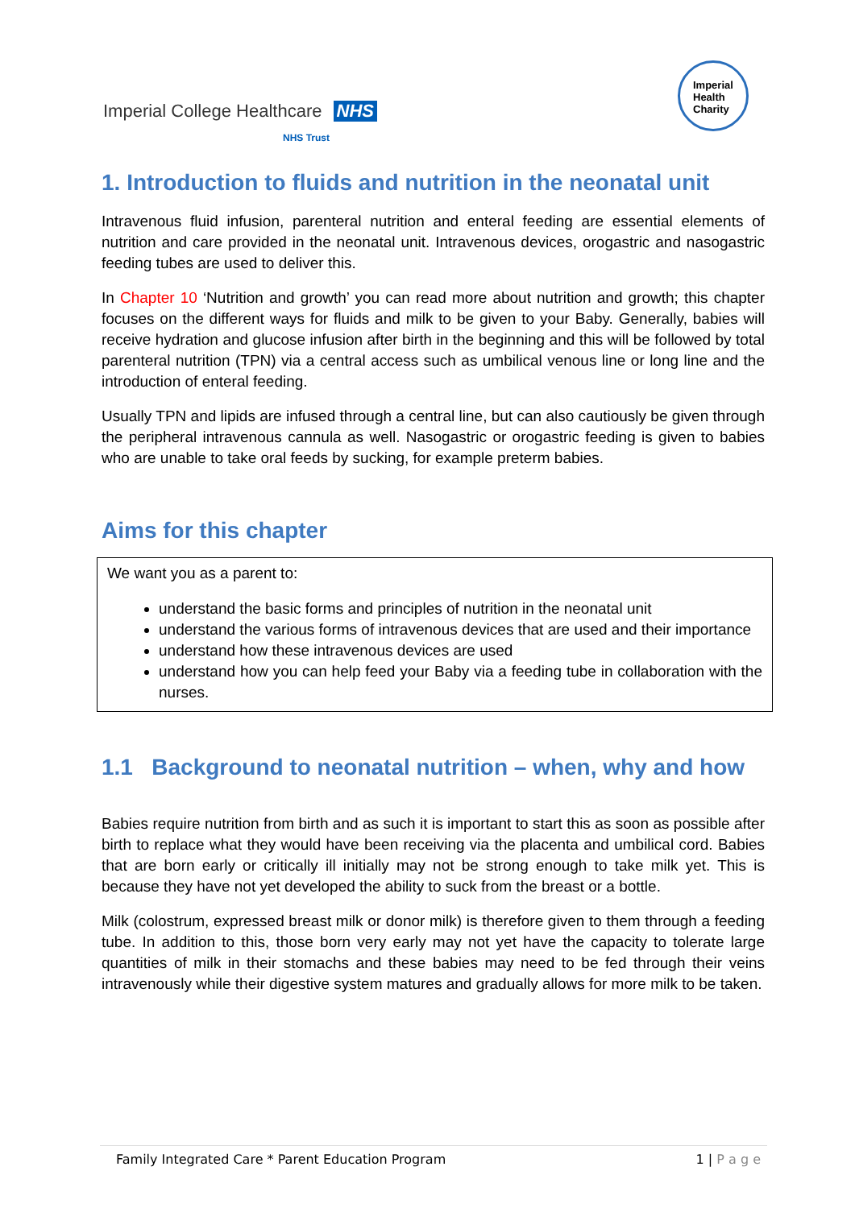Imperial College Healthcare NHS
NHS Trust
Imperial
Health
Charity
1. Introduction to fluids and nutrition in the neonatal unit
Intravenous fluid infusion, parenteral nutrition and enteral feeding are essential elements of nutrition and care provided in the neonatal unit. Intravenous devices, orogastric and nasogastric feeding tubes are used to deliver this.
In Chapter 10 ‘Nutrition and growth’ you can read more about nutrition and growth; this chapter focuses on the different ways for fluids and milk to be given to your Baby. Generally, babies will receive hydration and glucose infusion after birth in the beginning and this will be followed by total parenteral nutrition (TPN) via a central access such as umbilical venous line or long line and the introduction of enteral feeding.
Usually TPN and lipids are infused through a central line, but can also cautiously be given through the peripheral intravenous cannula as well. Nasogastric or orogastric feeding is given to babies who are unable to take oral feeds by sucking, for example preterm babies.
Aims for this chapter
We want you as a parent to:
understand the basic forms and principles of nutrition in the neonatal unit
understand the various forms of intravenous devices that are used and their importance
understand how these intravenous devices are used
understand how you can help feed your Baby via a feeding tube in collaboration with the nurses.
1.1 Background to neonatal nutrition – when, why and how
Babies require nutrition from birth and as such it is important to start this as soon as possible after birth to replace what they would have been receiving via the placenta and umbilical cord. Babies that are born early or critically ill initially may not be strong enough to take milk yet. This is because they have not yet developed the ability to suck from the breast or a bottle.
Milk (colostrum, expressed breast milk or donor milk) is therefore given to them through a feeding tube. In addition to this, those born very early may not yet have the capacity to tolerate large quantities of milk in their stomachs and these babies may need to be fed through their veins intravenously while their digestive system matures and gradually allows for more milk to be taken.
Family Integrated Care * Parent Education Program 1 | P a g e